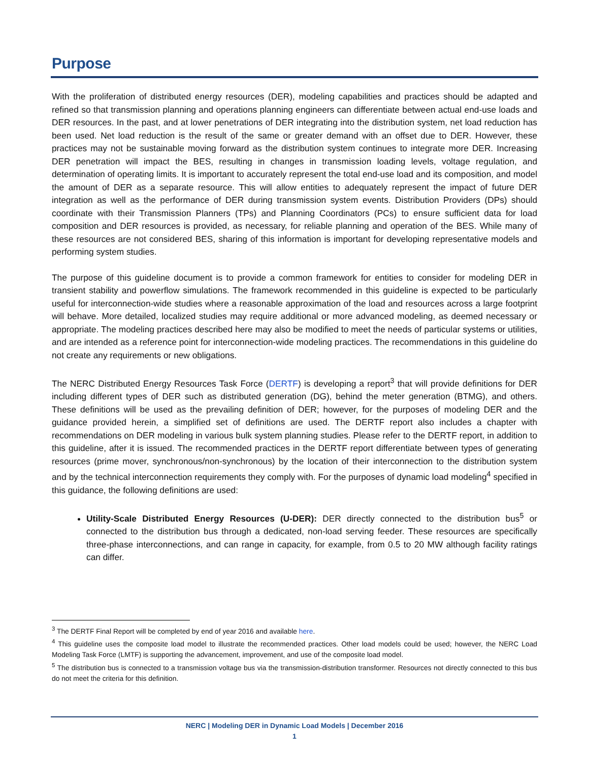Purpose
With the proliferation of distributed energy resources (DER), modeling capabilities and practices should be adapted and refined so that transmission planning and operations planning engineers can differentiate between actual end-use loads and DER resources. In the past, and at lower penetrations of DER integrating into the distribution system, net load reduction has been used. Net load reduction is the result of the same or greater demand with an offset due to DER. However, these practices may not be sustainable moving forward as the distribution system continues to integrate more DER. Increasing DER penetration will impact the BES, resulting in changes in transmission loading levels, voltage regulation, and determination of operating limits. It is important to accurately represent the total end-use load and its composition, and model the amount of DER as a separate resource. This will allow entities to adequately represent the impact of future DER integration as well as the performance of DER during transmission system events. Distribution Providers (DPs) should coordinate with their Transmission Planners (TPs) and Planning Coordinators (PCs) to ensure sufficient data for load composition and DER resources is provided, as necessary, for reliable planning and operation of the BES. While many of these resources are not considered BES, sharing of this information is important for developing representative models and performing system studies.
The purpose of this guideline document is to provide a common framework for entities to consider for modeling DER in transient stability and powerflow simulations. The framework recommended in this guideline is expected to be particularly useful for interconnection-wide studies where a reasonable approximation of the load and resources across a large footprint will behave. More detailed, localized studies may require additional or more advanced modeling, as deemed necessary or appropriate. The modeling practices described here may also be modified to meet the needs of particular systems or utilities, and are intended as a reference point for interconnection-wide modeling practices. The recommendations in this guideline do not create any requirements or new obligations.
The NERC Distributed Energy Resources Task Force (DERTF) is developing a report<sup>3</sup> that will provide definitions for DER including different types of DER such as distributed generation (DG), behind the meter generation (BTMG), and others. These definitions will be used as the prevailing definition of DER; however, for the purposes of modeling DER and the guidance provided herein, a simplified set of definitions are used. The DERTF report also includes a chapter with recommendations on DER modeling in various bulk system planning studies. Please refer to the DERTF report, in addition to this guideline, after it is issued. The recommended practices in the DERTF report differentiate between types of generating resources (prime mover, synchronous/non-synchronous) by the location of their interconnection to the distribution system and by the technical interconnection requirements they comply with. For the purposes of dynamic load modeling<sup>4</sup> specified in this guidance, the following definitions are used:
Utility-Scale Distributed Energy Resources (U-DER): DER directly connected to the distribution bus<sup>5</sup> or connected to the distribution bus through a dedicated, non-load serving feeder. These resources are specifically three-phase interconnections, and can range in capacity, for example, from 0.5 to 20 MW although facility ratings can differ.
<sup>3</sup> The DERTF Final Report will be completed by end of year 2016 and available here.
<sup>4</sup> This guideline uses the composite load model to illustrate the recommended practices. Other load models could be used; however, the NERC Load Modeling Task Force (LMTF) is supporting the advancement, improvement, and use of the composite load model.
<sup>5</sup> The distribution bus is connected to a transmission voltage bus via the transmission-distribution transformer. Resources not directly connected to this bus do not meet the criteria for this definition.
NERC | Modeling DER in Dynamic Load Models | December 2016
1